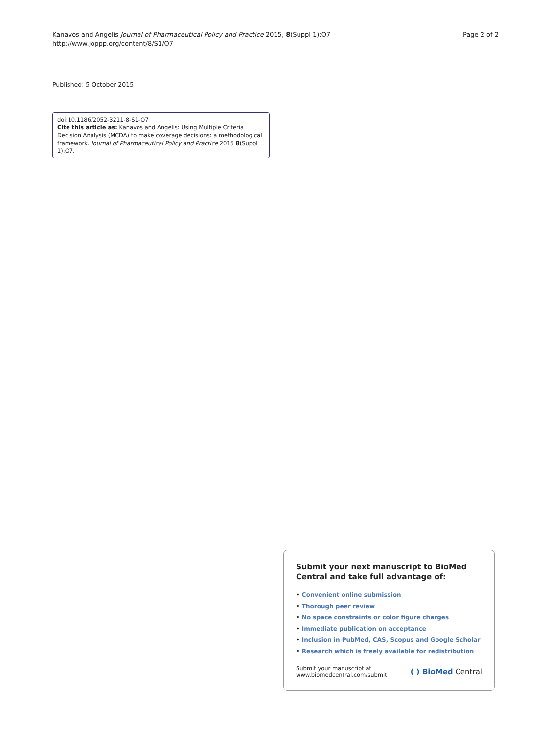Kanavos and Angelis Journal of Pharmaceutical Policy and Practice 2015, 8(Suppl 1):O7
http://www.joppp.org/content/8/S1/O7
Page 2 of 2
Published: 5 October 2015
doi:10.1186/2052-3211-8-S1-O7
Cite this article as: Kanavos and Angelis: Using Multiple Criteria Decision Analysis (MCDA) to make coverage decisions: a methodological framework. Journal of Pharmaceutical Policy and Practice 2015 8(Suppl 1):O7.
Submit your next manuscript to BioMed Central and take full advantage of:
• Convenient online submission
• Thorough peer review
• No space constraints or color figure charges
• Immediate publication on acceptance
• Inclusion in PubMed, CAS, Scopus and Google Scholar
• Research which is freely available for redistribution
Submit your manuscript at
www.biomedcentral.com/submit
( ) BioMed Central